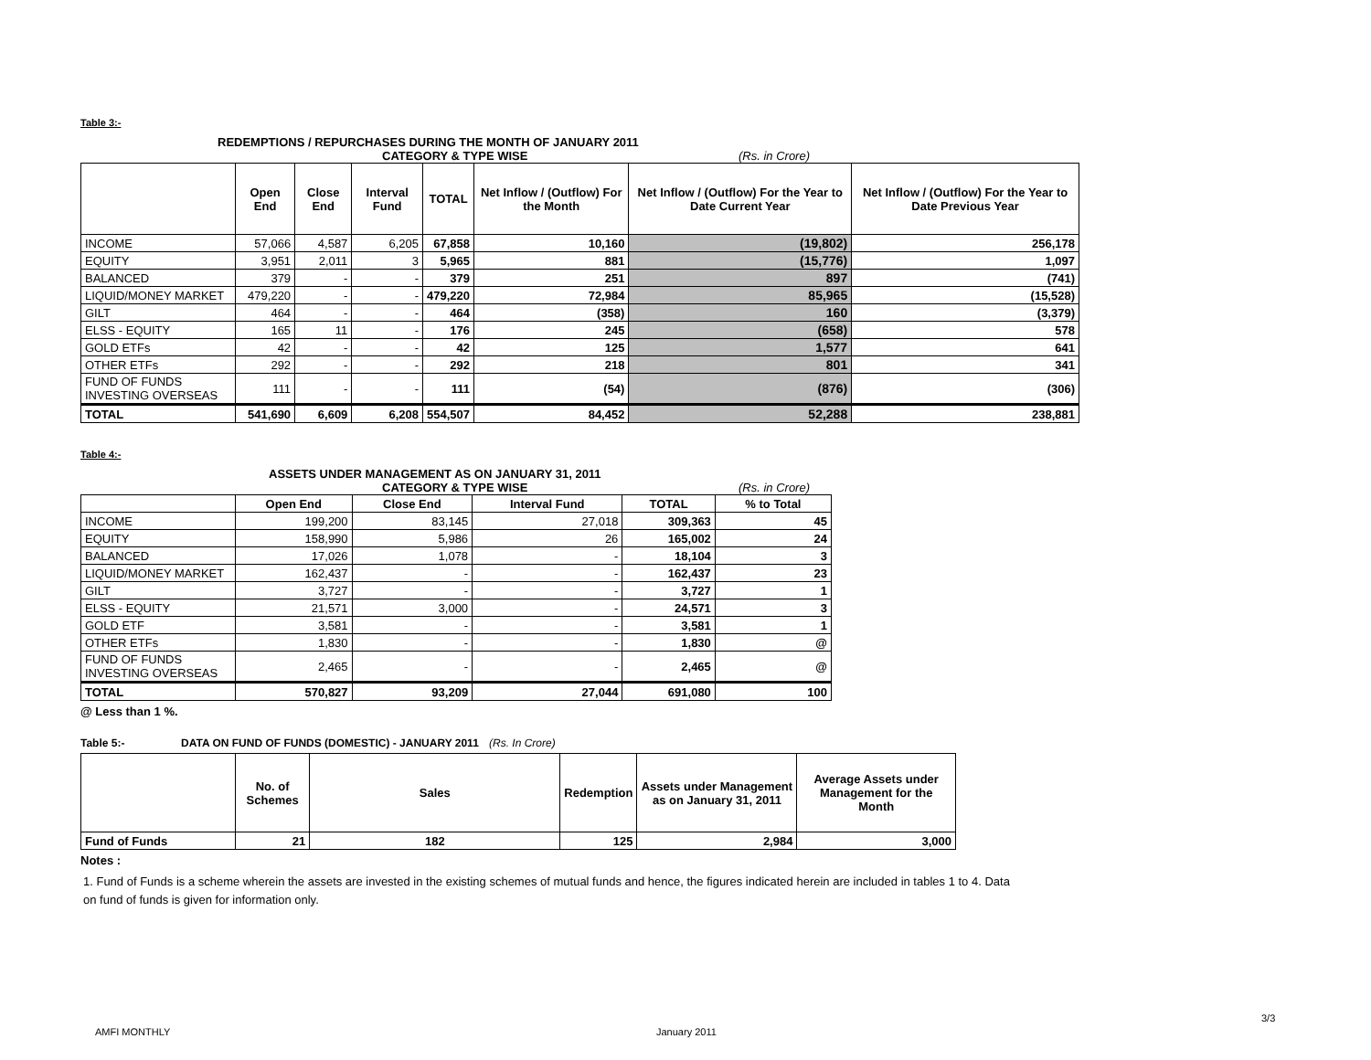Table 3:-
REDEMPTIONS / REPURCHASES DURING THE MONTH OF JANUARY 2011
CATEGORY & TYPE WISE (Rs. in Crore)
| | Open End | Close End | Interval Fund | TOTAL | Net Inflow / (Outflow) For the Month | Net Inflow / (Outflow) For the Year to Date Current Year | Net Inflow / (Outflow) For the Year to Date Previous Year |
| --- | --- | --- | --- | --- | --- | --- | --- |
| INCOME | 57,066 | 4,587 | 6,205 | 67,858 | 10,160 | (19,802) | 256,178 |
| EQUITY | 3,951 | 2,011 | 3 | 5,965 | 881 | (15,776) | 1,097 |
| BALANCED | 379 | - | - | 379 | 251 | 897 | (741) |
| LIQUID/MONEY MARKET | 479,220 | - | - | 479,220 | 72,984 | 85,965 | (15,528) |
| GILT | 464 | - | - | 464 | (358) | 160 | (3,379) |
| ELSS - EQUITY | 165 | 11 | - | 176 | 245 | (658) | 578 |
| GOLD ETFs | 42 | - | - | 42 | 125 | 1,577 | 641 |
| OTHER ETFs | 292 | - | - | 292 | 218 | 801 | 341 |
| FUND OF FUNDS INVESTING OVERSEAS | 111 | - | - | 111 | (54) | (876) | (306) |
| TOTAL | 541,690 | 6,609 | 6,208 | 554,507 | 84,452 | 52,288 | 238,881 |
Table 4:-
ASSETS UNDER MANAGEMENT AS ON JANUARY 31, 2011
CATEGORY & TYPE WISE (Rs. in Crore)
| | Open End | Close End | Interval Fund | TOTAL | % to Total |
| --- | --- | --- | --- | --- | --- |
| INCOME | 199,200 | 83,145 | 27,018 | 309,363 | 45 |
| EQUITY | 158,990 | 5,986 | 26 | 165,002 | 24 |
| BALANCED | 17,026 | 1,078 | - | 18,104 | 3 |
| LIQUID/MONEY MARKET | 162,437 | - | - | 162,437 | 23 |
| GILT | 3,727 | - | - | 3,727 | 1 |
| ELSS - EQUITY | 21,571 | 3,000 | - | 24,571 | 3 |
| GOLD ETF | 3,581 | - | - | 3,581 | 1 |
| OTHER ETFs | 1,830 | - | - | 1,830 | @ |
| FUND OF FUNDS INVESTING OVERSEAS | 2,465 | - | - | 2,465 | @ |
| TOTAL | 570,827 | 93,209 | 27,044 | 691,080 | 100 |
@ Less than 1 %.
Table 5:- DATA ON FUND OF FUNDS (DOMESTIC) - JANUARY 2011 (Rs. In Crore)
| | No. of Schemes | Sales | Redemption | Assets under Management as on January 31, 2011 | Average Assets under Management for the Month |
| --- | --- | --- | --- | --- | --- |
| Fund of Funds | 21 | 182 | 125 | 2,984 | 3,000 |
Notes :
1. Fund of Funds is a scheme wherein the assets are invested in the existing schemes of mutual funds and hence, the figures indicated herein are included in tables 1 to 4. Data on fund of funds is given for information only.
AMFI MONTHLY January 2011
3/3